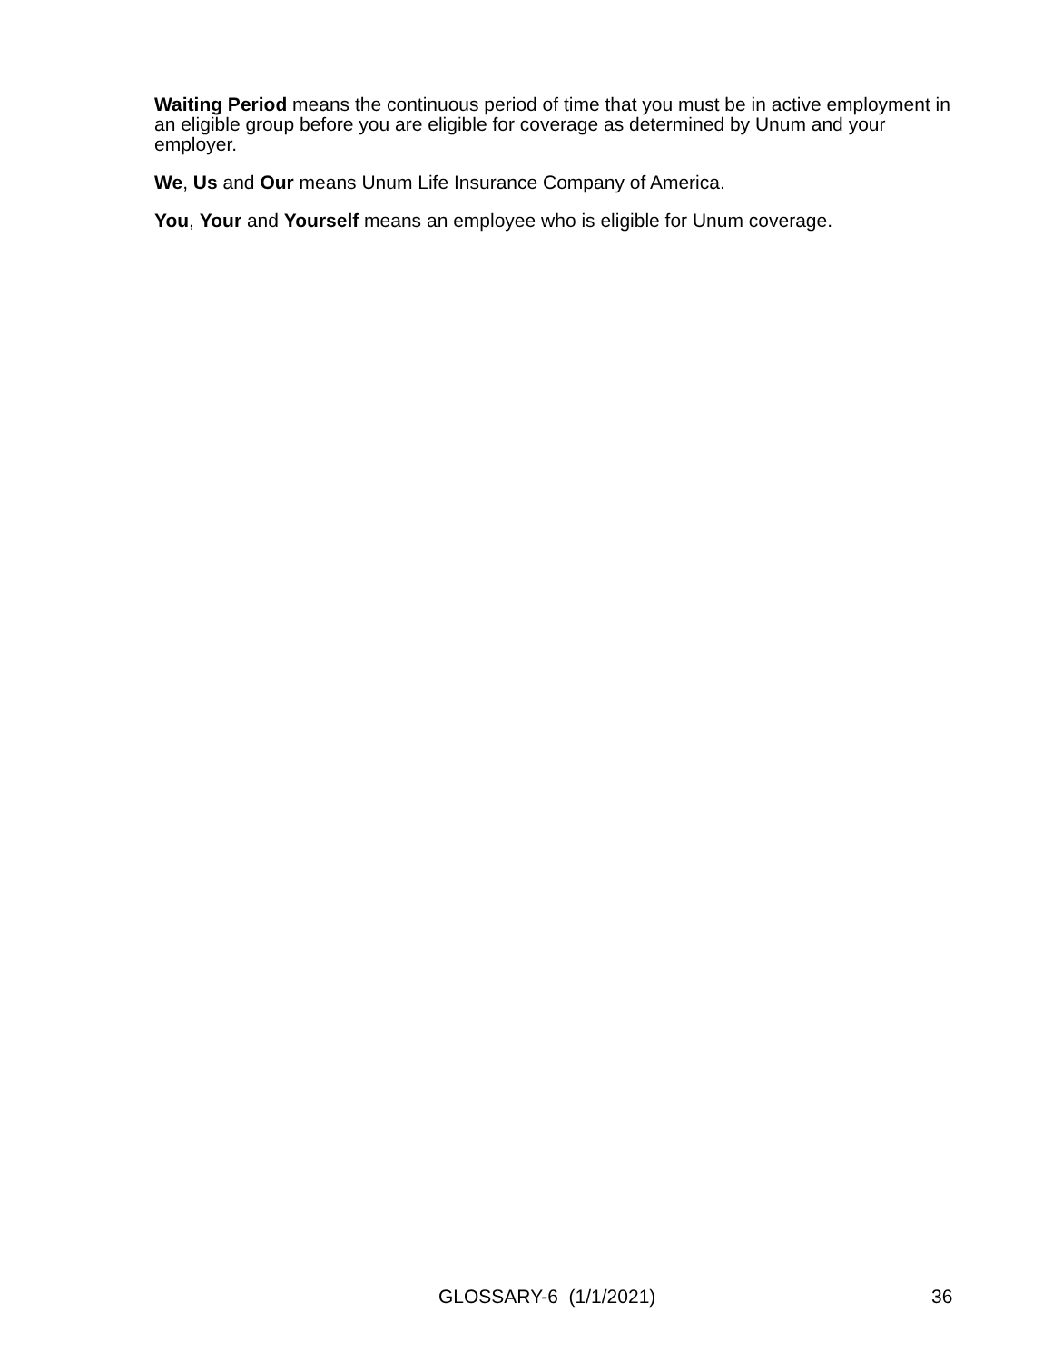Waiting Period means the continuous period of time that you must be in active employment in an eligible group before you are eligible for coverage as determined by Unum and your employer.
We, Us and Our means Unum Life Insurance Company of America.
You, Your and Yourself means an employee who is eligible for Unum coverage.
GLOSSARY-6 (1/1/2021) 36